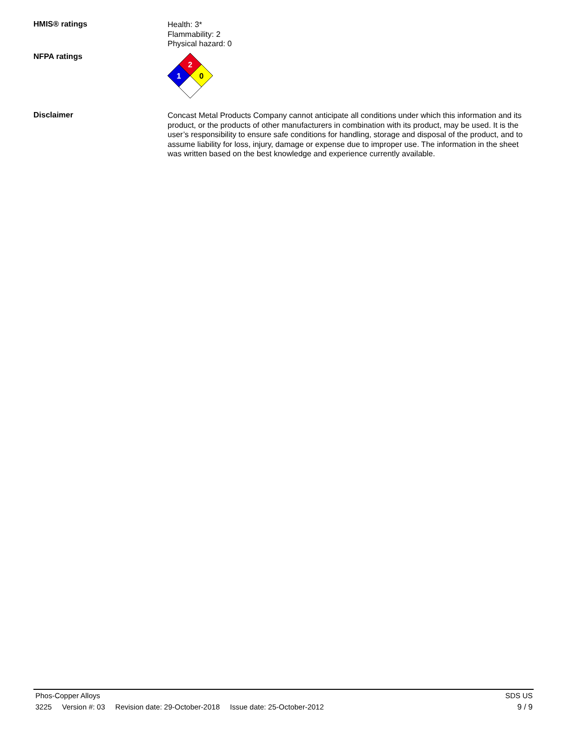HMIS® ratings
Health: 3*
Flammability: 2
Physical hazard: 0
NFPA ratings
2
1
0
Disclaimer
Concast Metal Products Company cannot anticipate all conditions under which this information and its product, or the products of other manufacturers in combination with its product, may be used. It is the user’s responsibility to ensure safe conditions for handling, storage and disposal of the product, and to assume liability for loss, injury, damage or expense due to improper use. The information in the sheet was written based on the best knowledge and experience currently available.
Phos-Copper Alloys SDS US
3225 Version #: 03 Revision date: 29-October-2018 Issue date: 25-October-2012 9 / 9